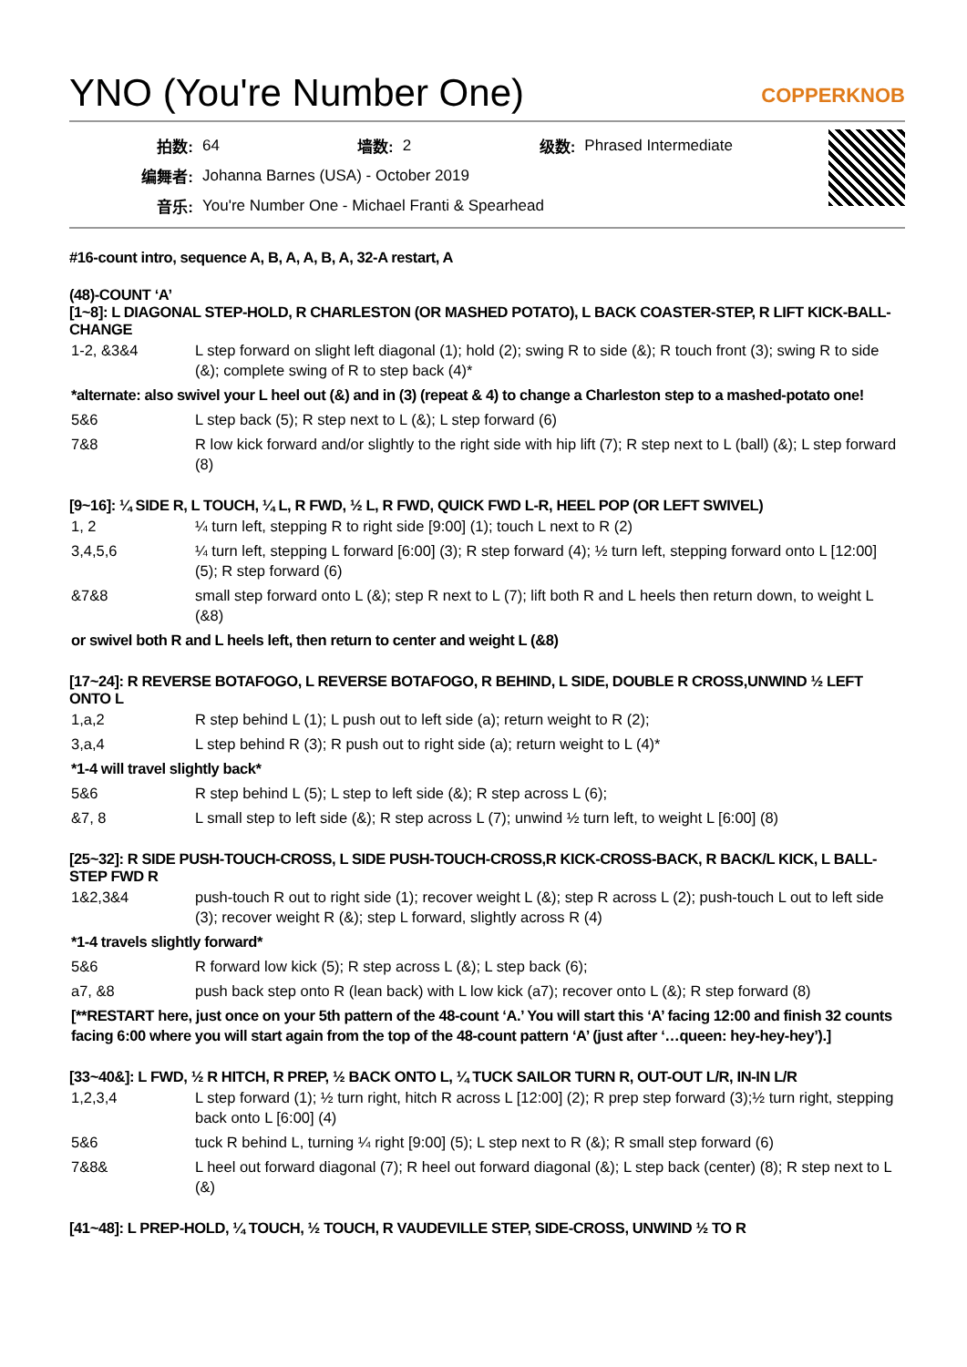YNO (You're Number One)
COPPERKNOB
| 拍数: | 64 | 墙数: | 2 | 级数: | Phrased Intermediate |
| 编舞者: | Johanna Barnes (USA) - October 2019 | | | | |
| 音乐: | You're Number One - Michael Franti & Spearhead | | | | |
#16-count intro, sequence A, B, A, A, B, A, 32-A restart, A
(48)-COUNT ‘A’
[1~8]: L DIAGONAL STEP-HOLD, R CHARLESTON (OR MASHED POTATO), L BACK COASTER-STEP, R LIFT KICK-BALL-CHANGE
| 1-2, &3&4 | L step forward on slight left diagonal (1); hold (2); swing R to side (&); R touch front (3); swing R to side (&); complete swing of R to step back (4)* |
| *alternate: also swivel your L heel out (&) and in (3) (repeat & 4) to change a Charleston step to a mashed-potato one! | |
| 5&6 | L step back (5); R step next to L (&); L step forward (6) |
| 7&8 | R low kick forward and/or slightly to the right side with hip lift (7); R step next to L (ball) (&); L step forward (8) |
[9~16]: ¼ SIDE R, L TOUCH, ¼ L, R FWD, ½ L, R FWD, QUICK FWD L-R, HEEL POP (OR LEFT SWIVEL)
| 1, 2 | ¼ turn left, stepping R to right side [9:00] (1); touch L next to R (2) |
| 3,4,5,6 | ¼ turn left, stepping L forward [6:00] (3); R step forward (4); ½ turn left, stepping forward onto L [12:00] (5); R step forward (6) |
| &7&8 | small step forward onto L (&); step R next to L (7); lift both R and L heels then return down, to weight L (&8) |
| or swivel both R and L heels left, then return to center and weight L (&8) | |
[17~24]: R REVERSE BOTAFOGO, L REVERSE BOTAFOGO, R BEHIND, L SIDE, DOUBLE R CROSS,UNWIND ½ LEFT ONTO L
| 1,a,2 | R step behind L (1); L push out to left side (a); return weight to R (2); |
| 3,a,4 | L step behind R (3); R push out to right side (a); return weight to L (4)* |
| *1-4 will travel slightly back* | |
| 5&6 | R step behind L (5); L step to left side (&); R step across L (6); |
| &7, 8 | L small step to left side (&); R step across L (7); unwind ½ turn left, to weight L [6:00] (8) |
[25~32]: R SIDE PUSH-TOUCH-CROSS, L SIDE PUSH-TOUCH-CROSS,R KICK-CROSS-BACK, R BACK/L KICK, L BALL-STEP FWD R
| 1&2,3&4 | push-touch R out to right side (1); recover weight L (&); step R across L (2); push-touch L out to left side (3); recover weight R (&); step L forward, slightly across R (4) |
| *1-4 travels slightly forward* | |
| 5&6 | R forward low kick (5); R step across L (&); L step back (6); |
| a7, &8 | push back step onto R (lean back) with L low kick (a7); recover onto L (&); R step forward (8) |
| [**RESTART here, just once on your 5th pattern of the 48-count ‘A.’ You will start this ‘A’ facing 12:00 and finish 32 counts facing 6:00 where you will start again from the top of the 48-count pattern ‘A’ (just after ‘…queen: hey-hey-hey’).] | |
[33~40&]: L FWD, ½ R HITCH, R PREP, ½ BACK ONTO L, ¼ TUCK SAILOR TURN R, OUT-OUT L/R, IN-IN L/R
| 1,2,3,4 | L step forward (1); ½ turn right, hitch R across L [12:00] (2); R prep step forward (3);½ turn right, stepping back onto L [6:00] (4) |
| 5&6 | tuck R behind L, turning ¼ right [9:00] (5); L step next to R (&); R small step forward (6) |
| 7&8& | L heel out forward diagonal (7); R heel out forward diagonal (&); L step back (center) (8); R step next to L (&) |
[41~48]: L PREP-HOLD, ¼ TOUCH, ½ TOUCH, R VAUDEVILLE STEP, SIDE-CROSS, UNWIND ½ TO R